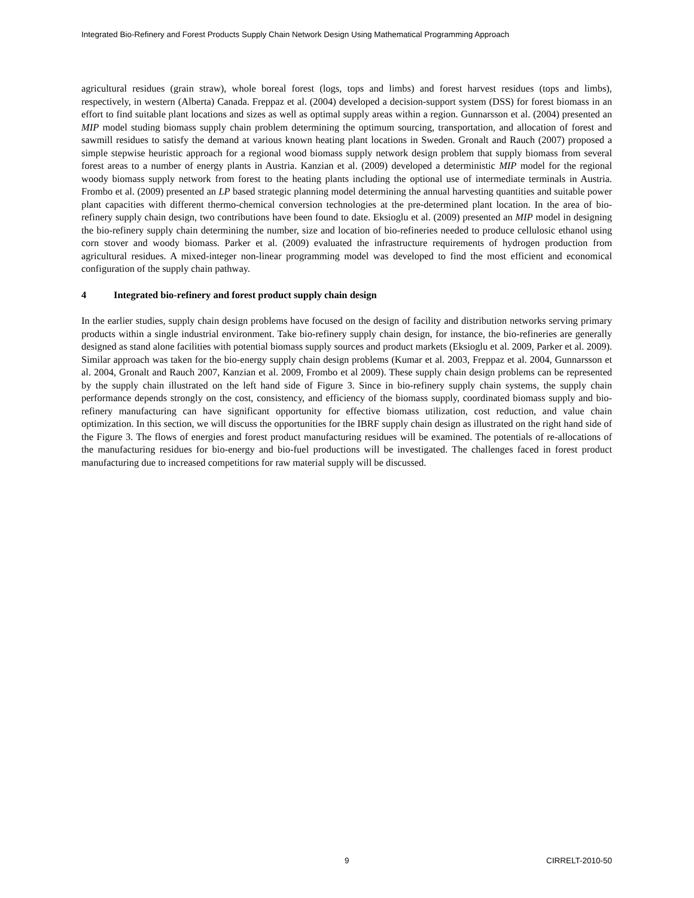Integrated Bio-Refinery and Forest Products Supply Chain Network Design Using Mathematical Programming Approach
agricultural residues (grain straw), whole boreal forest (logs, tops and limbs) and forest harvest residues (tops and limbs), respectively, in western (Alberta) Canada. Freppaz et al. (2004) developed a decision-support system (DSS) for forest biomass in an effort to find suitable plant locations and sizes as well as optimal supply areas within a region. Gunnarsson et al. (2004) presented an MIP model studing biomass supply chain problem determining the optimum sourcing, transportation, and allocation of forest and sawmill residues to satisfy the demand at various known heating plant locations in Sweden. Gronalt and Rauch (2007) proposed a simple stepwise heuristic approach for a regional wood biomass supply network design problem that supply biomass from several forest areas to a number of energy plants in Austria. Kanzian et al. (2009) developed a deterministic MIP model for the regional woody biomass supply network from forest to the heating plants including the optional use of intermediate terminals in Austria. Frombo et al. (2009) presented an LP based strategic planning model determining the annual harvesting quantities and suitable power plant capacities with different thermo-chemical conversion technologies at the pre-determined plant location. In the area of bio-refinery supply chain design, two contributions have been found to date. Eksioglu et al. (2009) presented an MIP model in designing the bio-refinery supply chain determining the number, size and location of bio-refineries needed to produce cellulosic ethanol using corn stover and woody biomass. Parker et al. (2009) evaluated the infrastructure requirements of hydrogen production from agricultural residues. A mixed-integer non-linear programming model was developed to find the most efficient and economical configuration of the supply chain pathway.
4 Integrated bio-refinery and forest product supply chain design
In the earlier studies, supply chain design problems have focused on the design of facility and distribution networks serving primary products within a single industrial environment. Take bio-refinery supply chain design, for instance, the bio-refineries are generally designed as stand alone facilities with potential biomass supply sources and product markets (Eksioglu et al. 2009, Parker et al. 2009). Similar approach was taken for the bio-energy supply chain design problems (Kumar et al. 2003, Freppaz et al. 2004, Gunnarsson et al. 2004, Gronalt and Rauch 2007, Kanzian et al. 2009, Frombo et al 2009). These supply chain design problems can be represented by the supply chain illustrated on the left hand side of Figure 3. Since in bio-refinery supply chain systems, the supply chain performance depends strongly on the cost, consistency, and efficiency of the biomass supply, coordinated biomass supply and bio-refinery manufacturing can have significant opportunity for effective biomass utilization, cost reduction, and value chain optimization. In this section, we will discuss the opportunities for the IBRF supply chain design as illustrated on the right hand side of the Figure 3. The flows of energies and forest product manufacturing residues will be examined. The potentials of re-allocations of the manufacturing residues for bio-energy and bio-fuel productions will be investigated. The challenges faced in forest product manufacturing due to increased competitions for raw material supply will be discussed.
9 CIRRELT-2010-50